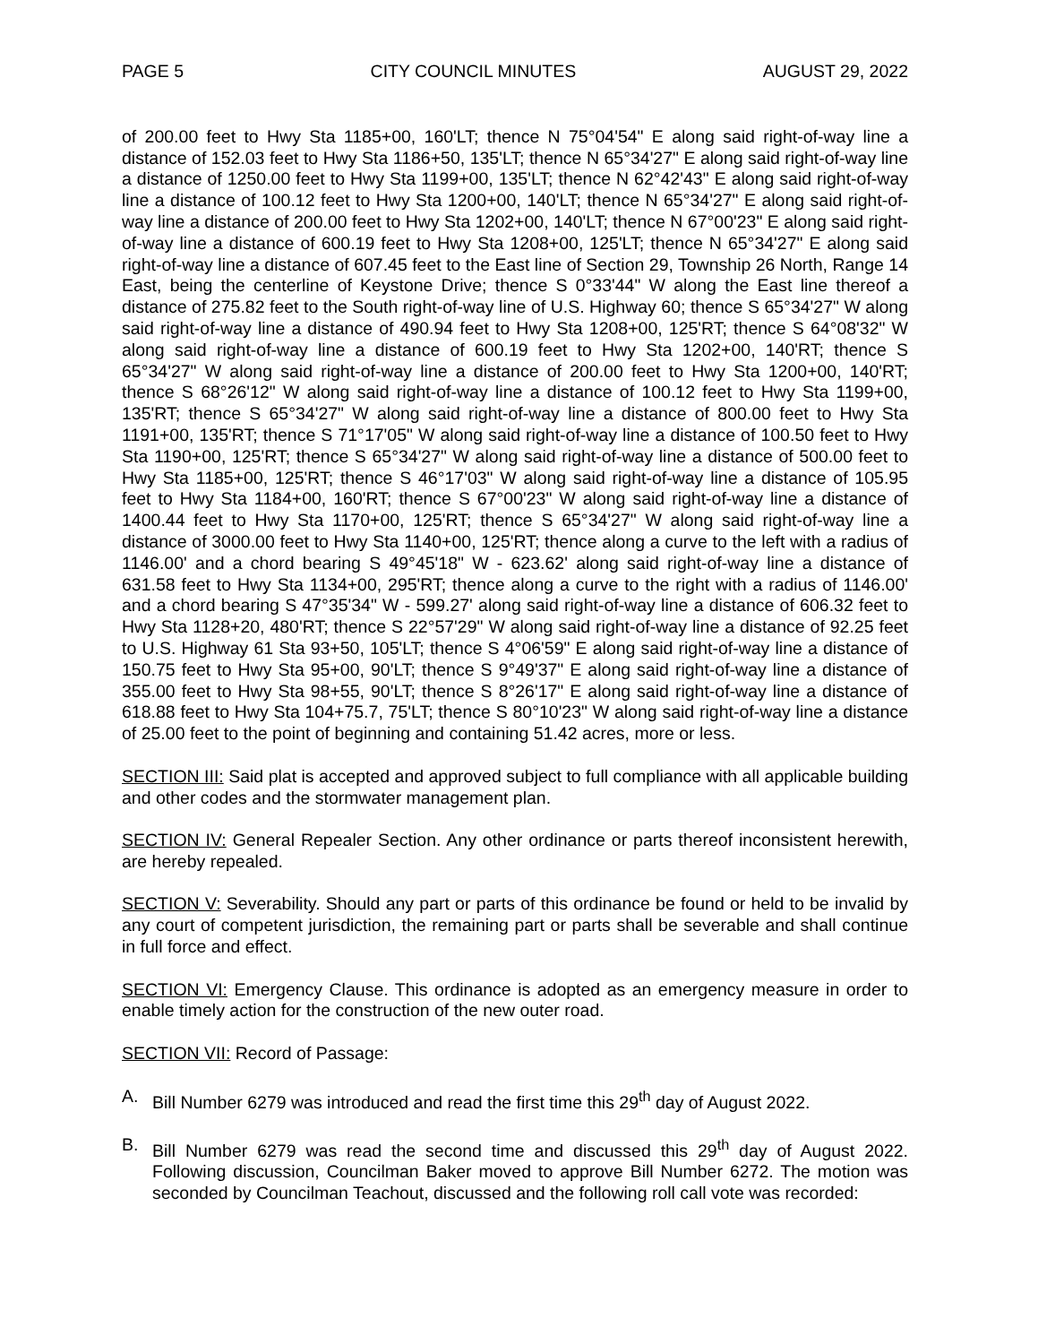PAGE 5 CITY COUNCIL MINUTES AUGUST 29, 2022
of 200.00 feet to Hwy Sta 1185+00, 160'LT; thence N 75°04'54" E along said right-of-way line a distance of 152.03 feet to Hwy Sta 1186+50, 135'LT; thence N 65°34'27" E along said right-of-way line a distance of 1250.00 feet to Hwy Sta 1199+00, 135'LT; thence N 62°42'43" E along said right-of-way line a distance of 100.12 feet to Hwy Sta 1200+00, 140'LT; thence N 65°34'27" E along said right-of-way line a distance of 200.00 feet to Hwy Sta 1202+00, 140'LT; thence N 67°00'23" E along said right-of-way line a distance of 600.19 feet to Hwy Sta 1208+00, 125'LT; thence N 65°34'27" E along said right-of-way line a distance of 607.45 feet to the East line of Section 29, Township 26 North, Range 14 East, being the centerline of Keystone Drive; thence S 0°33'44" W along the East line thereof a distance of 275.82 feet to the South right-of-way line of U.S. Highway 60; thence S 65°34'27" W along said right-of-way line a distance of 490.94 feet to Hwy Sta 1208+00, 125'RT; thence S 64°08'32" W along said right-of-way line a distance of 600.19 feet to Hwy Sta 1202+00, 140'RT; thence S 65°34'27" W along said right-of-way line a distance of 200.00 feet to Hwy Sta 1200+00, 140'RT; thence S 68°26'12" W along said right-of-way line a distance of 100.12 feet to Hwy Sta 1199+00, 135'RT; thence S 65°34'27" W along said right-of-way line a distance of 800.00 feet to Hwy Sta 1191+00, 135'RT; thence S 71°17'05" W along said right-of-way line a distance of 100.50 feet to Hwy Sta 1190+00, 125'RT; thence S 65°34'27" W along said right-of-way line a distance of 500.00 feet to Hwy Sta 1185+00, 125'RT; thence S 46°17'03" W along said right-of-way line a distance of 105.95 feet to Hwy Sta 1184+00, 160'RT; thence S 67°00'23" W along said right-of-way line a distance of 1400.44 feet to Hwy Sta 1170+00, 125'RT; thence S 65°34'27" W along said right-of-way line a distance of 3000.00 feet to Hwy Sta 1140+00, 125'RT; thence along a curve to the left with a radius of 1146.00' and a chord bearing S 49°45'18" W - 623.62' along said right-of-way line a distance of 631.58 feet to Hwy Sta 1134+00, 295'RT; thence along a curve to the right with a radius of 1146.00' and a chord bearing S 47°35'34" W - 599.27' along said right-of-way line a distance of 606.32 feet to Hwy Sta 1128+20, 480'RT; thence S 22°57'29" W along said right-of-way line a distance of 92.25 feet to U.S. Highway 61 Sta 93+50, 105'LT; thence S 4°06'59" E along said right-of-way line a distance of 150.75 feet to Hwy Sta 95+00, 90'LT; thence S 9°49'37" E along said right-of-way line a distance of 355.00 feet to Hwy Sta 98+55, 90'LT; thence S 8°26'17" E along said right-of-way line a distance of 618.88 feet to Hwy Sta 104+75.7, 75'LT; thence S 80°10'23" W along said right-of-way line a distance of 25.00 feet to the point of beginning and containing 51.42 acres, more or less.
SECTION III: Said plat is accepted and approved subject to full compliance with all applicable building and other codes and the stormwater management plan.
SECTION IV: General Repealer Section. Any other ordinance or parts thereof inconsistent herewith, are hereby repealed.
SECTION V: Severability. Should any part or parts of this ordinance be found or held to be invalid by any court of competent jurisdiction, the remaining part or parts shall be severable and shall continue in full force and effect.
SECTION VI: Emergency Clause. This ordinance is adopted as an emergency measure in order to enable timely action for the construction of the new outer road.
SECTION VII: Record of Passage:
A. Bill Number 6279 was introduced and read the first time this 29<sup>th</sup> day of August 2022.
B. Bill Number 6279 was read the second time and discussed this 29<sup>th</sup> day of August 2022. Following discussion, Councilman Baker moved to approve Bill Number 6272. The motion was seconded by Councilman Teachout, discussed and the following roll call vote was recorded: